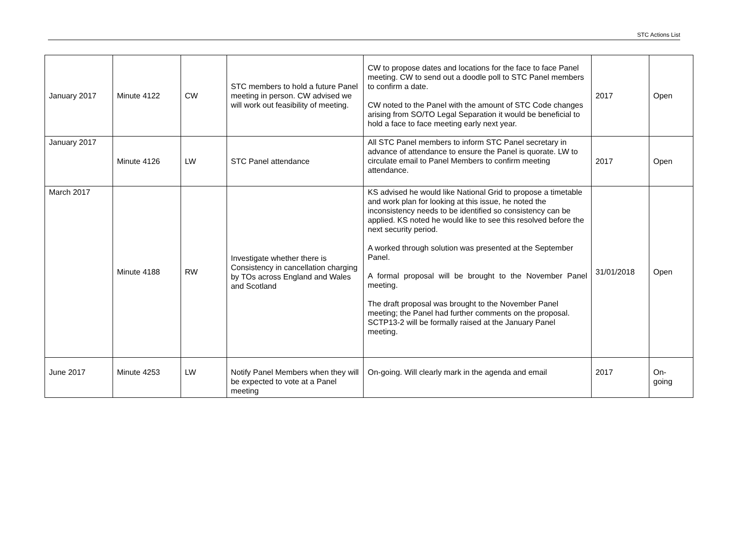STC Actions List
| January 2017 | Minute 4122 | CW | STC members to hold a future Panel meeting in person. CW advised we will work out feasibility of meeting. | CW to propose dates and locations for the face to face Panel meeting. CW to send out a doodle poll to STC Panel members to confirm a date. CW noted to the Panel with the amount of STC Code changes arising from SO/TO Legal Separation it would be beneficial to hold a face to face meeting early next year. | 2017 | Open |
| January 2017 | Minute 4126 | LW | STC Panel attendance | All STC Panel members to inform STC Panel secretary in advance of attendance to ensure the Panel is quorate. LW to circulate email to Panel Members to confirm meeting attendance. | 2017 | Open |
| March 2017 | Minute 4188 | RW | Investigate whether there is Consistency in cancellation charging by TOs across England and Wales and Scotland | KS advised he would like National Grid to propose a timetable and work plan for looking at this issue, he noted the inconsistency needs to be identified so consistency can be applied. KS noted he would like to see this resolved before the next security period. A worked through solution was presented at the September Panel. A formal proposal will be brought to the November Panel meeting. The draft proposal was brought to the November Panel meeting; the Panel had further comments on the proposal. SCTP13-2 will be formally raised at the January Panel meeting. | 31/01/2018 | Open |
| June 2017 | Minute 4253 | LW | Notify Panel Members when they will be expected to vote at a Panel meeting | On-going. Will clearly mark in the agenda and email | 2017 | On- going |